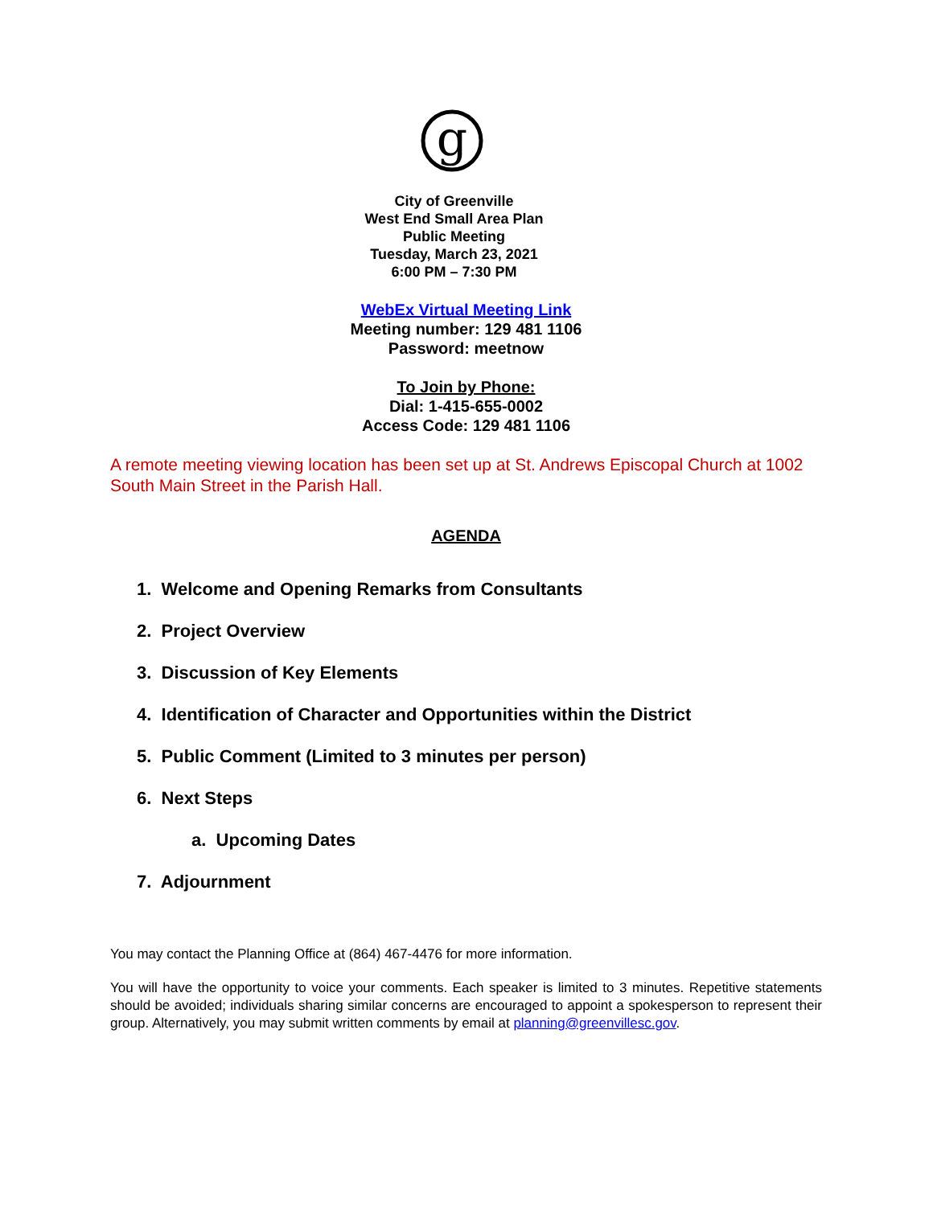g
City of Greenville
West End Small Area Plan
Public Meeting
Tuesday, March 23, 2021
6:00 PM – 7:30 PM
WebEx Virtual Meeting Link
Meeting number: 129 481 1106
Password: meetnow
To Join by Phone:
Dial: 1-415-655-0002
Access Code: 129 481 1106
A remote meeting viewing location has been set up at St. Andrews Episcopal Church at 1002 South Main Street in the Parish Hall.
AGENDA
1. Welcome and Opening Remarks from Consultants
2. Project Overview
3. Discussion of Key Elements
4. Identification of Character and Opportunities within the District
5. Public Comment (Limited to 3 minutes per person)
6. Next Steps
a. Upcoming Dates
7. Adjournment
You may contact the Planning Office at (864) 467-4476 for more information.
You will have the opportunity to voice your comments. Each speaker is limited to 3 minutes. Repetitive statements should be avoided; individuals sharing similar concerns are encouraged to appoint a spokesperson to represent their group. Alternatively, you may submit written comments by email at planning@greenvillesc.gov.